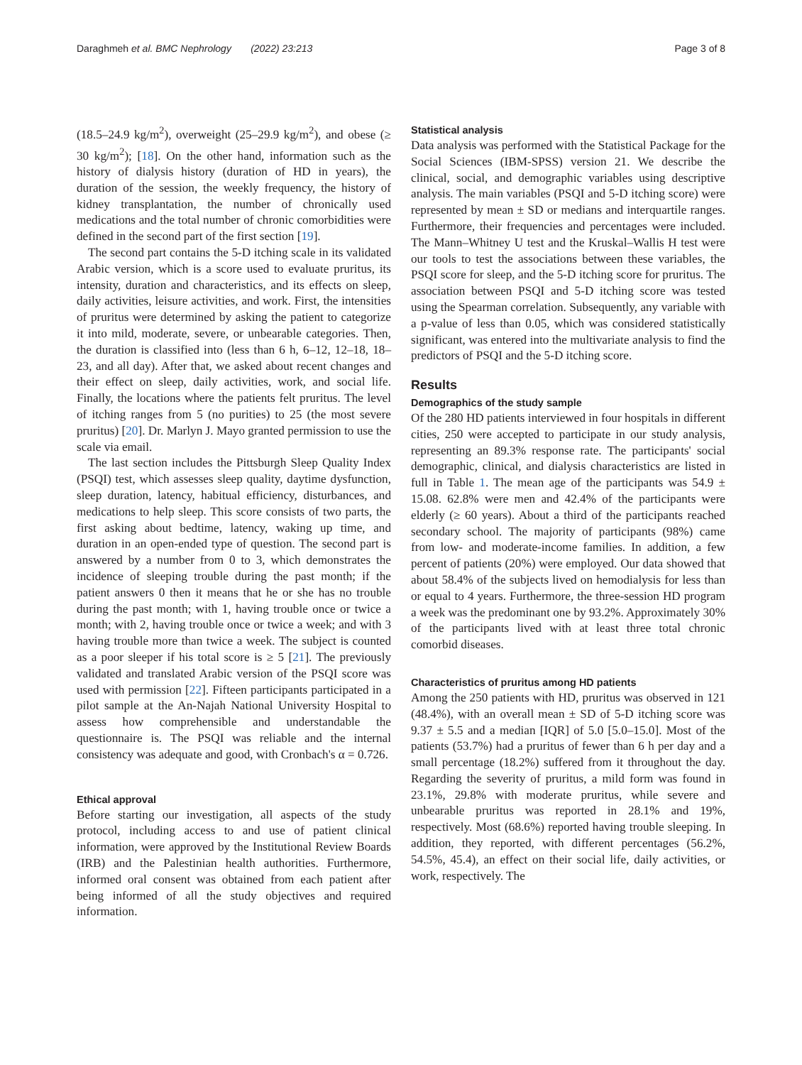Daraghmeh et al. BMC Nephrology (2022) 23:213 Page 3 of 8
(18.5–24.9 kg/m<sup>2</sup>), overweight (25–29.9 kg/m<sup>2</sup>), and obese (≥ 30 kg/m<sup>2</sup>); [18]. On the other hand, information such as the history of dialysis history (duration of HD in years), the duration of the session, the weekly frequency, the history of kidney transplantation, the number of chronically used medications and the total number of chronic comorbidities were defined in the second part of the first section [19].
The second part contains the 5-D itching scale in its validated Arabic version, which is a score used to evaluate pruritus, its intensity, duration and characteristics, and its effects on sleep, daily activities, leisure activities, and work. First, the intensities of pruritus were determined by asking the patient to categorize it into mild, moderate, severe, or unbearable categories. Then, the duration is classified into (less than 6 h, 6–12, 12–18, 18–23, and all day). After that, we asked about recent changes and their effect on sleep, daily activities, work, and social life. Finally, the locations where the patients felt pruritus. The level of itching ranges from 5 (no purities) to 25 (the most severe pruritus) [20]. Dr. Marlyn J. Mayo granted permission to use the scale via email.
The last section includes the Pittsburgh Sleep Quality Index (PSQI) test, which assesses sleep quality, daytime dysfunction, sleep duration, latency, habitual efficiency, disturbances, and medications to help sleep. This score consists of two parts, the first asking about bedtime, latency, waking up time, and duration in an open-ended type of question. The second part is answered by a number from 0 to 3, which demonstrates the incidence of sleeping trouble during the past month; if the patient answers 0 then it means that he or she has no trouble during the past month; with 1, having trouble once or twice a month; with 2, having trouble once or twice a week; and with 3 having trouble more than twice a week. The subject is counted as a poor sleeper if his total score is ≥ 5 [21]. The previously validated and translated Arabic version of the PSQI score was used with permission [22]. Fifteen participants participated in a pilot sample at the An-Najah National University Hospital to assess how comprehensible and understandable the questionnaire is. The PSQI was reliable and the internal consistency was adequate and good, with Cronbach's α = 0.726.
Ethical approval
Before starting our investigation, all aspects of the study protocol, including access to and use of patient clinical information, were approved by the Institutional Review Boards (IRB) and the Palestinian health authorities. Furthermore, informed oral consent was obtained from each patient after being informed of all the study objectives and required information.
Statistical analysis
Data analysis was performed with the Statistical Package for the Social Sciences (IBM-SPSS) version 21. We describe the clinical, social, and demographic variables using descriptive analysis. The main variables (PSQI and 5-D itching score) were represented by mean ± SD or medians and interquartile ranges. Furthermore, their frequencies and percentages were included. The Mann–Whitney U test and the Kruskal–Wallis H test were our tools to test the associations between these variables, the PSQI score for sleep, and the 5-D itching score for pruritus. The association between PSQI and 5-D itching score was tested using the Spearman correlation. Subsequently, any variable with a p-value of less than 0.05, which was considered statistically significant, was entered into the multivariate analysis to find the predictors of PSQI and the 5-D itching score.
Results
Demographics of the study sample
Of the 280 HD patients interviewed in four hospitals in different cities, 250 were accepted to participate in our study analysis, representing an 89.3% response rate. The participants' social demographic, clinical, and dialysis characteristics are listed in full in Table 1. The mean age of the participants was 54.9 ± 15.08. 62.8% were men and 42.4% of the participants were elderly (≥ 60 years). About a third of the participants reached secondary school. The majority of participants (98%) came from low- and moderate-income families. In addition, a few percent of patients (20%) were employed. Our data showed that about 58.4% of the subjects lived on hemodialysis for less than or equal to 4 years. Furthermore, the three-session HD program a week was the predominant one by 93.2%. Approximately 30% of the participants lived with at least three total chronic comorbid diseases.
Characteristics of pruritus among HD patients
Among the 250 patients with HD, pruritus was observed in 121 (48.4%), with an overall mean ± SD of 5-D itching score was 9.37 ± 5.5 and a median [IQR] of 5.0 [5.0–15.0]. Most of the patients (53.7%) had a pruritus of fewer than 6 h per day and a small percentage (18.2%) suffered from it throughout the day. Regarding the severity of pruritus, a mild form was found in 23.1%, 29.8% with moderate pruritus, while severe and unbearable pruritus was reported in 28.1% and 19%, respectively. Most (68.6%) reported having trouble sleeping. In addition, they reported, with different percentages (56.2%, 54.5%, 45.4), an effect on their social life, daily activities, or work, respectively. The